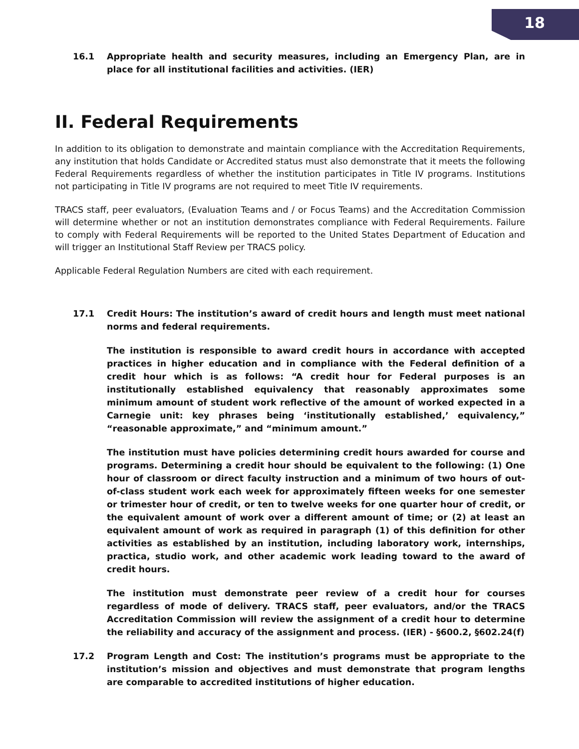18
16.1 Appropriate health and security measures, including an Emergency Plan, are in place for all institutional facilities and activities. (IER)
II. Federal Requirements
In addition to its obligation to demonstrate and maintain compliance with the Accreditation Requirements, any institution that holds Candidate or Accredited status must also demonstrate that it meets the following Federal Requirements regardless of whether the institution participates in Title IV programs. Institutions not participating in Title IV programs are not required to meet Title IV requirements.
TRACS staff, peer evaluators, (Evaluation Teams and / or Focus Teams) and the Accreditation Commission will determine whether or not an institution demonstrates compliance with Federal Requirements. Failure to comply with Federal Requirements will be reported to the United States Department of Education and will trigger an Institutional Staff Review per TRACS policy.
Applicable Federal Regulation Numbers are cited with each requirement.
17.1 Credit Hours: The institution’s award of credit hours and length must meet national norms and federal requirements.
The institution is responsible to award credit hours in accordance with accepted practices in higher education and in compliance with the Federal definition of a credit hour which is as follows: “A credit hour for Federal purposes is an institutionally established equivalency that reasonably approximates some minimum amount of student work reflective of the amount of worked expected in a Carnegie unit: key phrases being ‘institutionally established,’ equivalency,” “reasonable approximate,” and “minimum amount.”
The institution must have policies determining credit hours awarded for course and programs. Determining a credit hour should be equivalent to the following: (1) One hour of classroom or direct faculty instruction and a minimum of two hours of out-of-class student work each week for approximately fifteen weeks for one semester or trimester hour of credit, or ten to twelve weeks for one quarter hour of credit, or the equivalent amount of work over a different amount of time; or (2) at least an equivalent amount of work as required in paragraph (1) of this definition for other activities as established by an institution, including laboratory work, internships, practica, studio work, and other academic work leading toward to the award of credit hours.
The institution must demonstrate peer review of a credit hour for courses regardless of mode of delivery. TRACS staff, peer evaluators, and/or the TRACS Accreditation Commission will review the assignment of a credit hour to determine the reliability and accuracy of the assignment and process. (IER) - §600.2, §602.24(f)
17.2 Program Length and Cost: The institution’s programs must be appropriate to the institution’s mission and objectives and must demonstrate that program lengths are comparable to accredited institutions of higher education.